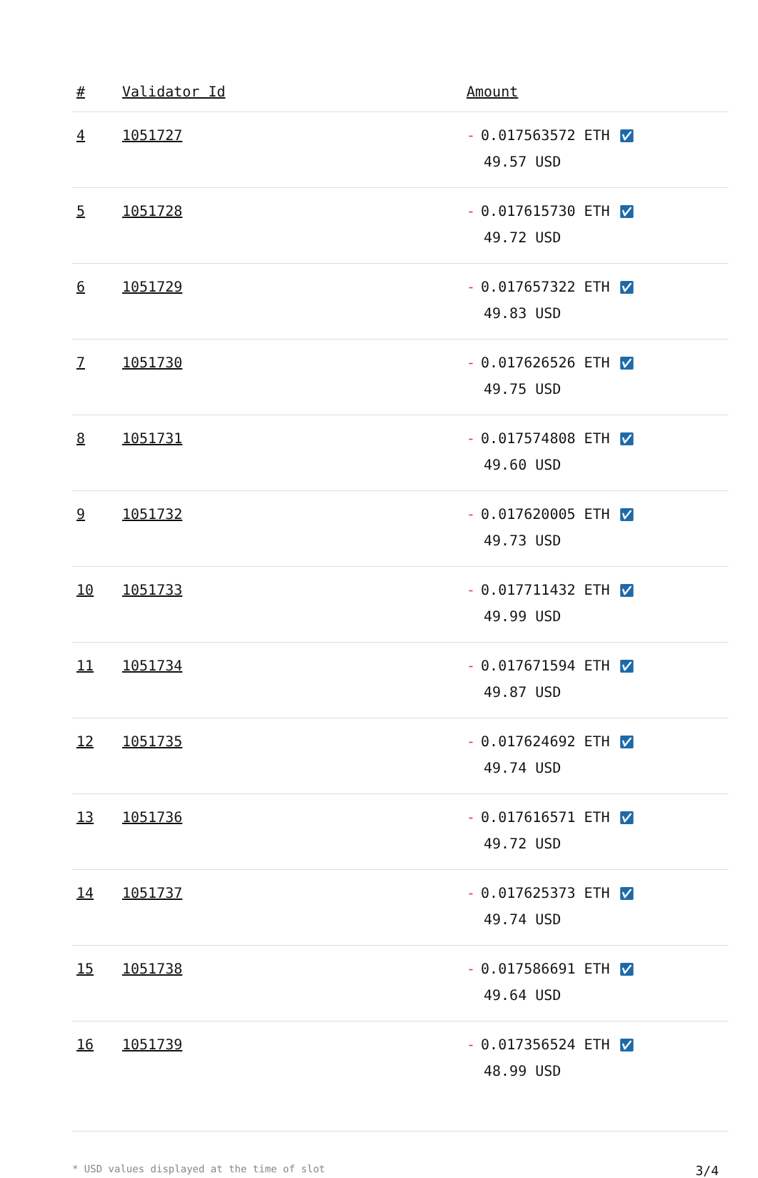| # | Validator Id | Amount |
| --- | --- | --- |
| 4 | 1051727 | - 0.017563572 ETH ✅︎ 49.57 USD |
| 5 | 1051728 | - 0.017615730 ETH ✅︎ 49.72 USD |
| 6 | 1051729 | - 0.017657322 ETH ✅︎ 49.83 USD |
| 7 | 1051730 | - 0.017626526 ETH ✅︎ 49.75 USD |
| 8 | 1051731 | - 0.017574808 ETH ✅︎ 49.60 USD |
| 9 | 1051732 | - 0.017620005 ETH ✅︎ 49.73 USD |
| 10 | 1051733 | - 0.017711432 ETH ✅︎ 49.99 USD |
| 11 | 1051734 | - 0.017671594 ETH ✅︎ 49.87 USD |
| 12 | 1051735 | - 0.017624692 ETH ✅︎ 49.74 USD |
| 13 | 1051736 | - 0.017616571 ETH ✅︎ 49.72 USD |
| 14 | 1051737 | - 0.017625373 ETH ✅︎ 49.74 USD |
| 15 | 1051738 | - 0.017586691 ETH ✅︎ 49.64 USD |
| 16 | 1051739 | - 0.017356524 ETH ✅︎ 48.99 USD |
* USD values displayed at the time of slot 3/4